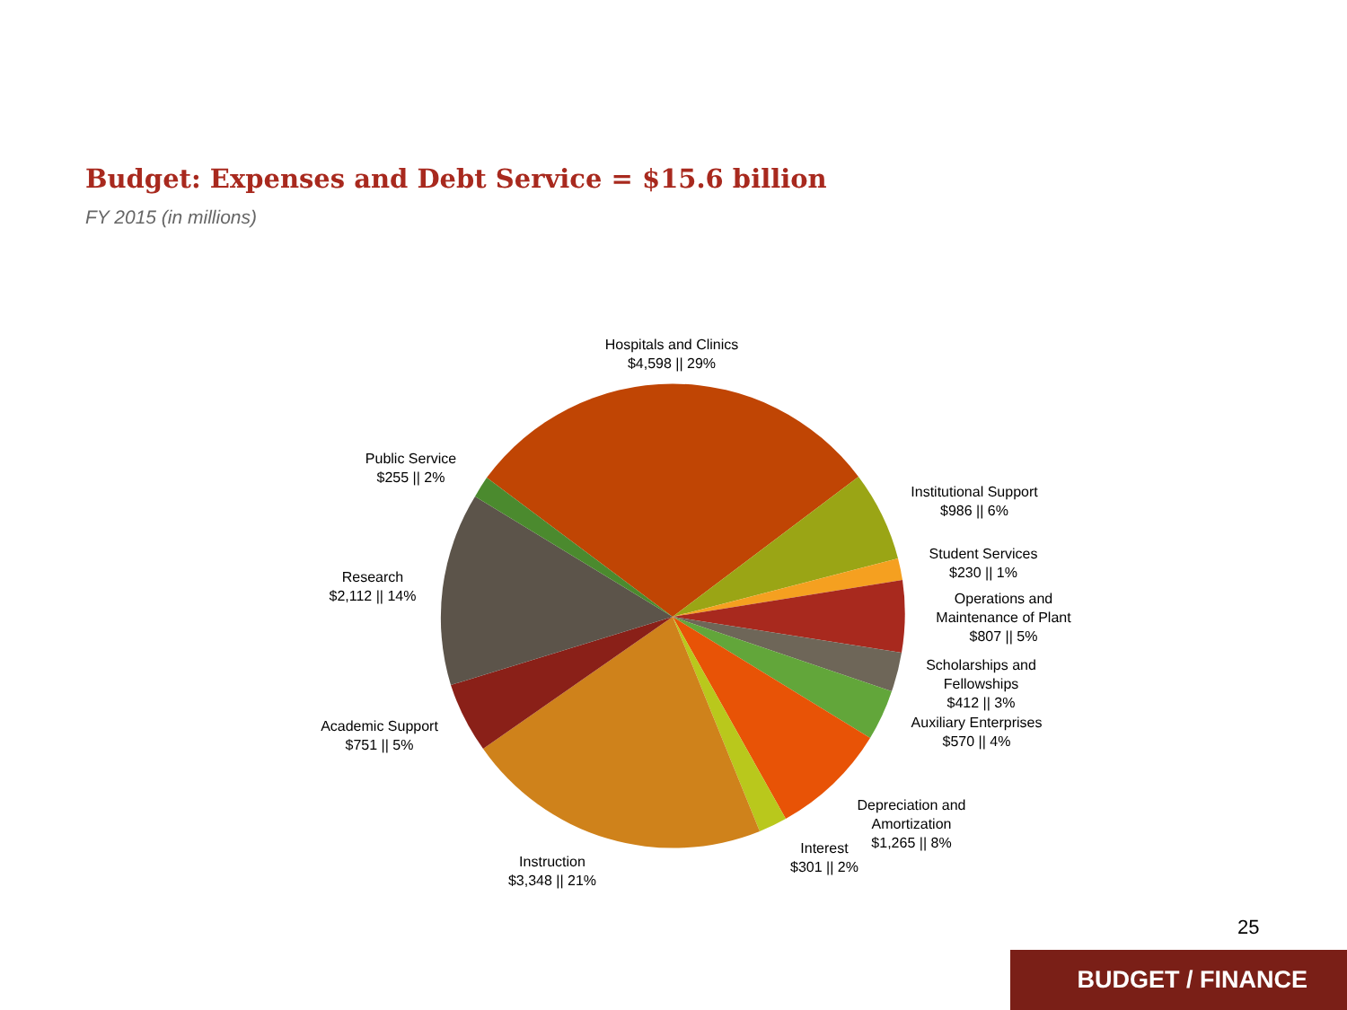Budget: Expenses and Debt Service = $15.6 billion
FY 2015 (in millions)
Hospitals and Clinics
$4,598 || 29%
Public Service
$255 || 2%
Institutional Support
$986 || 6%
Student Services
$230 || 1%
Operations and
Maintenance of Plant
$807 || 5%
Research
$2,112 || 14%
Scholarships and
Fellowships
$412 || 3%
Auxiliary Enterprises
$570 || 4%
Academic Support
$751 || 5%
Depreciation and
Amortization
$1,265 || 8%
Interest
$301 || 2%
Instruction
$3,348 || 21%
25
BUDGET / FINANCE